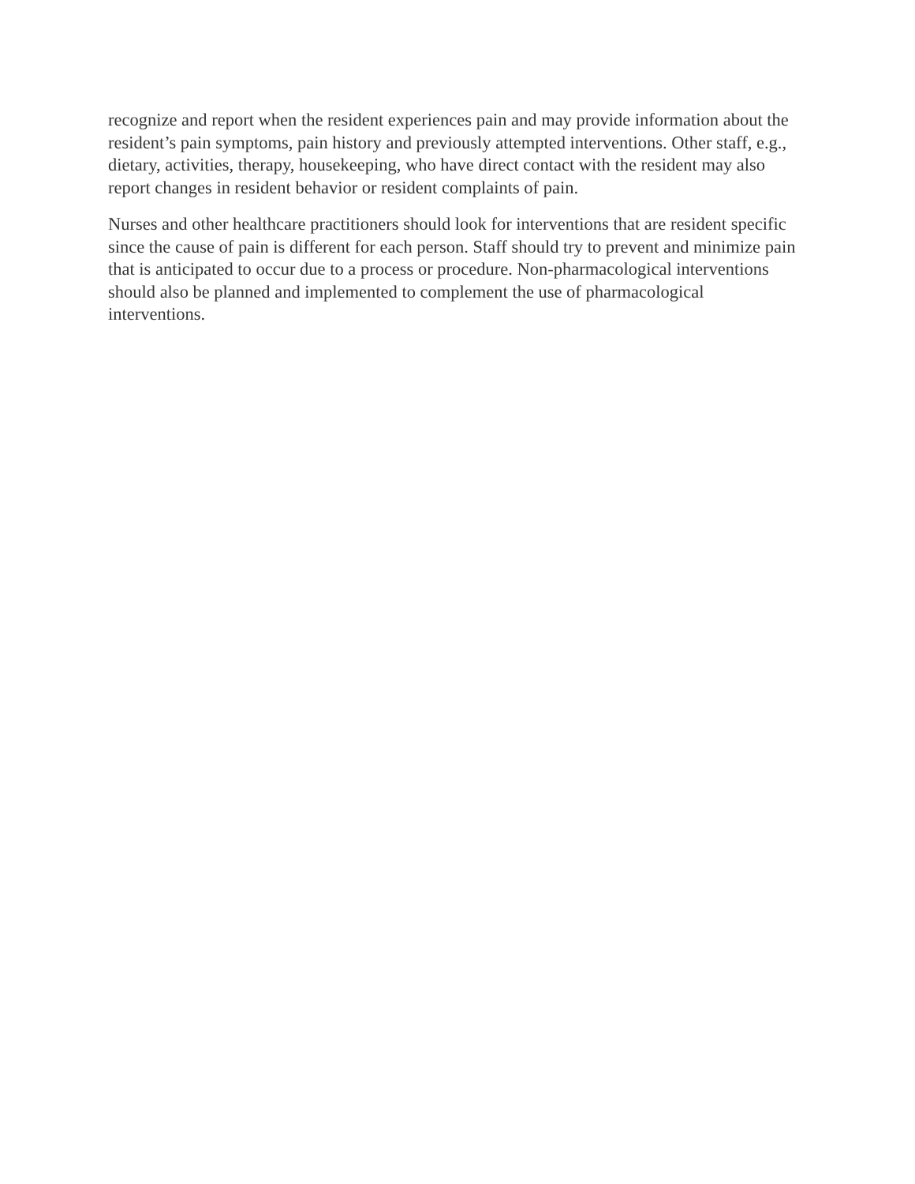recognize and report when the resident experiences pain and may provide information about the resident’s pain symptoms, pain history and previously attempted interventions. Other staff, e.g., dietary, activities, therapy, housekeeping, who have direct contact with the resident may also report changes in resident behavior or resident complaints of pain.
Nurses and other healthcare practitioners should look for interventions that are resident specific since the cause of pain is different for each person. Staff should try to prevent and minimize pain that is anticipated to occur due to a process or procedure. Non-pharmacological interventions should also be planned and implemented to complement the use of pharmacological interventions.